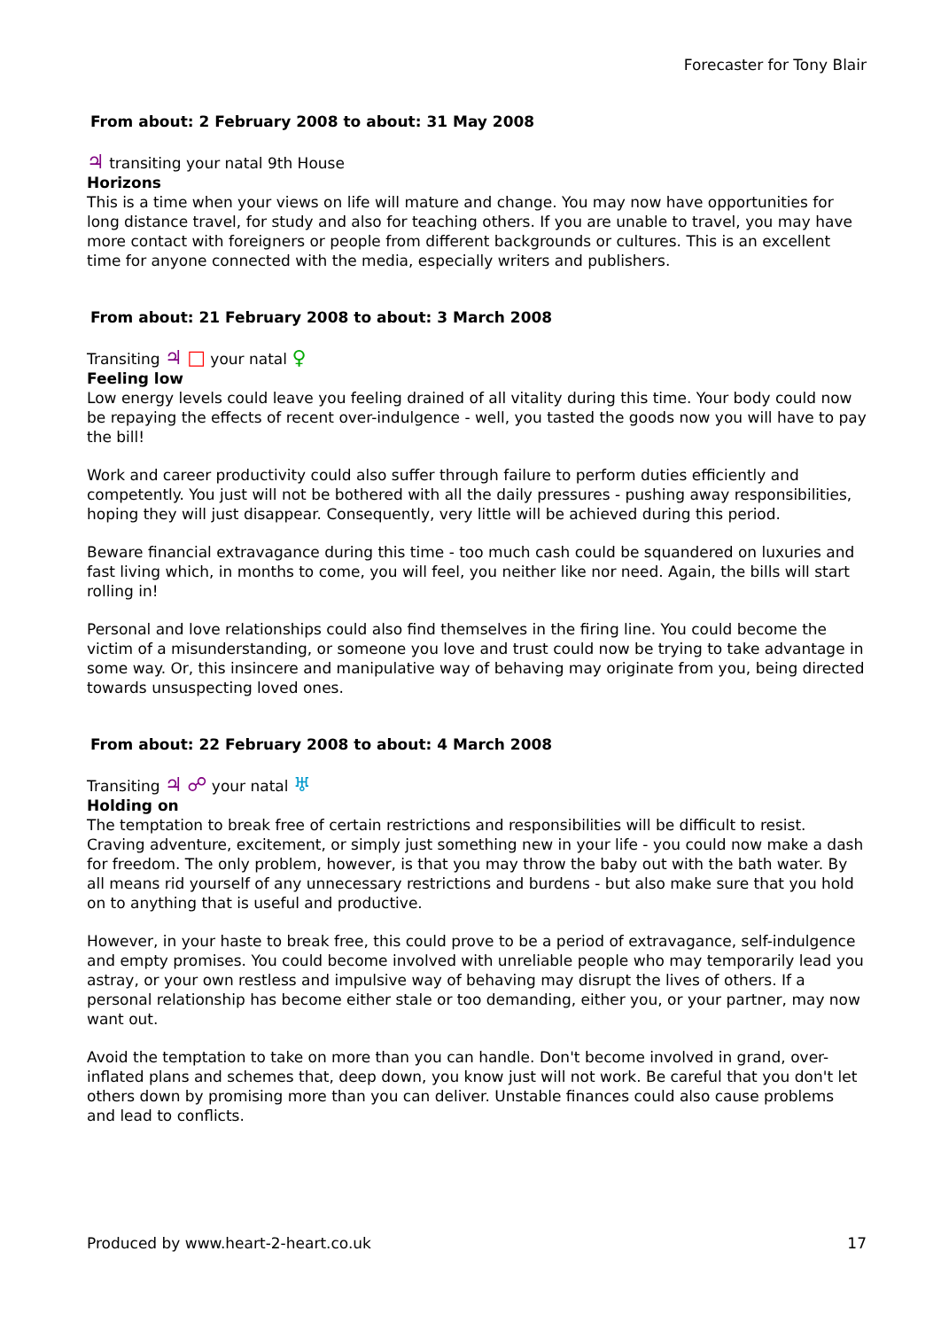Forecaster for Tony Blair
From about: 2 February 2008 to about: 31 May 2008
♃ transiting your natal 9th House
Horizons
This is a time when your views on life will mature and change. You may now have opportunities for long distance travel, for study and also for teaching others. If you are unable to travel, you may have more contact with foreigners or people from different backgrounds or cultures. This is an excellent time for anyone connected with the media, especially writers and publishers.
From about: 21 February 2008 to about: 3 March 2008
Transiting ♃ □ your natal ♀
Feeling low
Low energy levels could leave you feeling drained of all vitality during this time. Your body could now be repaying the effects of recent over-indulgence - well, you tasted the goods now you will have to pay the bill!
Work and career productivity could also suffer through failure to perform duties efficiently and competently. You just will not be bothered with all the daily pressures - pushing away responsibilities, hoping they will just disappear. Consequently, very little will be achieved during this period.
Beware financial extravagance during this time - too much cash could be squandered on luxuries and fast living which, in months to come, you will feel, you neither like nor need. Again, the bills will start rolling in!
Personal and love relationships could also find themselves in the firing line. You could become the victim of a misunderstanding, or someone you love and trust could now be trying to take advantage in some way. Or, this insincere and manipulative way of behaving may originate from you, being directed towards unsuspecting loved ones.
From about: 22 February 2008 to about: 4 March 2008
Transiting ♃ ☍ your natal ♅
Holding on
The temptation to break free of certain restrictions and responsibilities will be difficult to resist. Craving adventure, excitement, or simply just something new in your life - you could now make a dash for freedom. The only problem, however, is that you may throw the baby out with the bath water. By all means rid yourself of any unnecessary restrictions and burdens - but also make sure that you hold on to anything that is useful and productive.
However, in your haste to break free, this could prove to be a period of extravagance, self-indulgence and empty promises. You could become involved with unreliable people who may temporarily lead you astray, or your own restless and impulsive way of behaving may disrupt the lives of others. If a personal relationship has become either stale or too demanding, either you, or your partner, may now want out.
Avoid the temptation to take on more than you can handle. Don't become involved in grand, over-inflated plans and schemes that, deep down, you know just will not work. Be careful that you don't let others down by promising more than you can deliver. Unstable finances could also cause problems and lead to conflicts.
Produced by www.heart-2-heart.co.uk 17